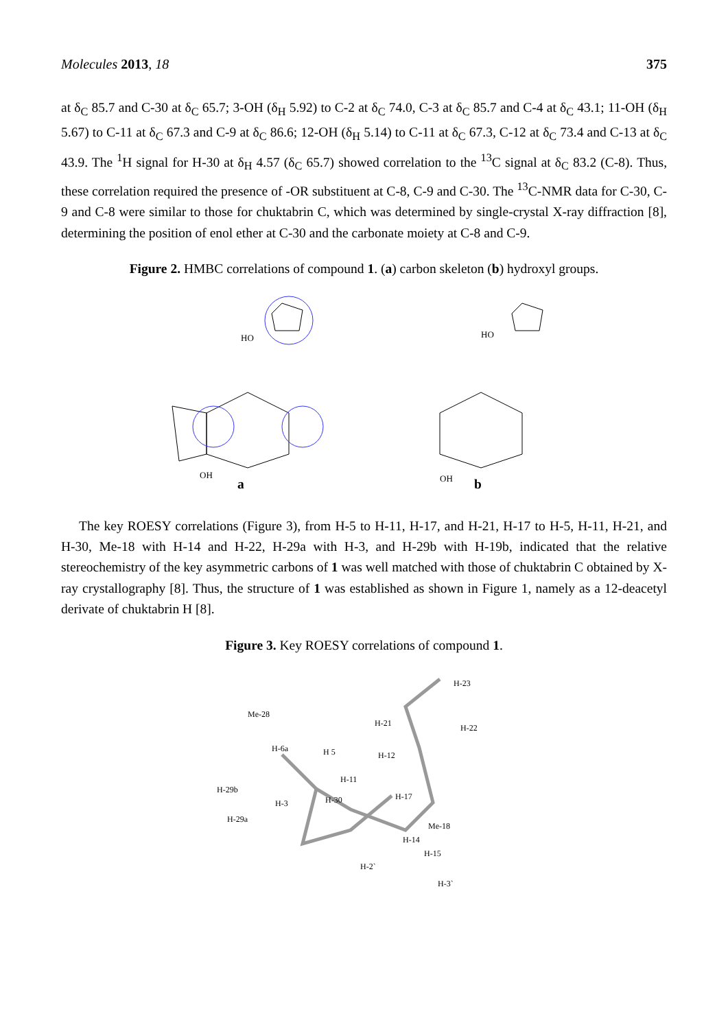Molecules 2013, 18 375
at δ<sub>C</sub> 85.7 and C-30 at δ<sub>C</sub> 65.7; 3-OH (δ<sub>H</sub> 5.92) to C-2 at δ<sub>C</sub> 74.0, C-3 at δ<sub>C</sub> 85.7 and C-4 at δ<sub>C</sub> 43.1; 11-OH (δ<sub>H</sub> 5.67) to C-11 at δ<sub>C</sub> 67.3 and C-9 at δ<sub>C</sub> 86.6; 12-OH (δ<sub>H</sub> 5.14) to C-11 at δ<sub>C</sub> 67.3, C-12 at δ<sub>C</sub> 73.4 and C-13 at δ<sub>C</sub> 43.9. The <sup>1</sup>H signal for H-30 at δ<sub>H</sub> 4.57 (δ<sub>C</sub> 65.7) showed correlation to the <sup>13</sup>C signal at δ<sub>C</sub> 83.2 (C-8). Thus, these correlation required the presence of -OR substituent at C-8, C-9 and C-30. The <sup>13</sup>C-NMR data for C-30, C-9 and C-8 were similar to those for chuktabrin C, which was determined by single-crystal X-ray diffraction [8], determining the position of enol ether at C-30 and the carbonate moiety at C-8 and C-9.
Figure 2. HMBC correlations of compound 1. (a) carbon skeleton (b) hydroxyl groups.
a
HO
OH
b
HO
OH
The key ROESY correlations (Figure 3), from H-5 to H-11, H-17, and H-21, H-17 to H-5, H-11, H-21, and H-30, Me-18 with H-14 and H-22, H-29a with H-3, and H-29b with H-19b, indicated that the relative stereochemistry of the key asymmetric carbons of 1 was well matched with those of chuktabrin C obtained by X-ray crystallography [8]. Thus, the structure of 1 was established as shown in Figure 1, namely as a 12-deacetyl derivate of chuktabrin H [8].
Figure 3. Key ROESY correlations of compound 1.
Me-28
H-6a
H-29b
H-29a
H-3
H 5
H-11
H-30
H-21
H-12
H-17
H-23
H-22
Me-18
H-14
H-15
H-2`
H-3`